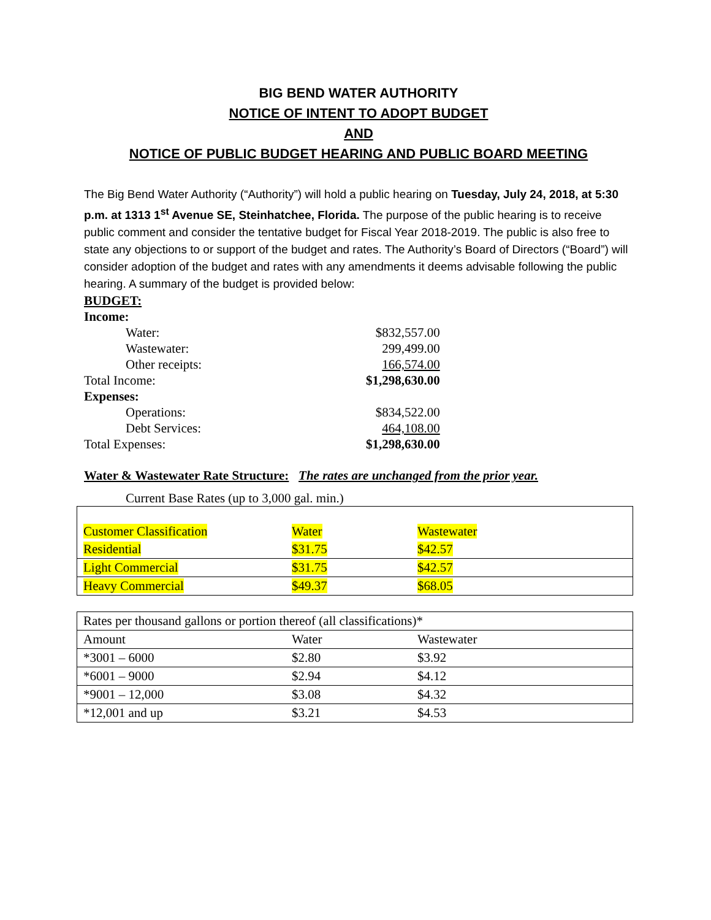BIG BEND WATER AUTHORITY
NOTICE OF INTENT TO ADOPT BUDGET
AND
NOTICE OF PUBLIC BUDGET HEARING AND PUBLIC BOARD MEETING
The Big Bend Water Authority (“Authority”) will hold a public hearing on Tuesday, July 24, 2018, at 5:30 p.m. at 1313 1<sup>st</sup> Avenue SE, Steinhatchee, Florida. The purpose of the public hearing is to receive public comment and consider the tentative budget for Fiscal Year 2018-2019. The public is also free to state any objections to or support of the budget and rates. The Authority’s Board of Directors (“Board”) will consider adoption of the budget and rates with any amendments it deems advisable following the public hearing. A summary of the budget is provided below:
BUDGET:
| Income: | |
| Water: | $832,557.00 |
| Wastewater: | 299,499.00 |
| Other receipts: | 166,574.00 |
| Total Income: | $1,298,630.00 |
| Expenses: | |
| Operations: | $834,522.00 |
| Debt Services: | 464,108.00 |
| Total Expenses: | $1,298,630.00 |
Water & Wastewater Rate Structure: The rates are unchanged from the prior year.
Current Base Rates (up to 3,000 gal. min.)
| Customer Classification | Water | Wastewater |
| Residential | $31.75 | $42.57 |
| Light Commercial | $31.75 | $42.57 |
| Heavy Commercial | $49.37 | $68.05 |
| Rates per thousand gallons or portion thereof (all classifications)* | | |
| Amount | Water | Wastewater |
| *3001 – 6000 | $2.80 | $3.92 |
| *6001 – 9000 | $2.94 | $4.12 |
| *9001 – 12,000 | $3.08 | $4.32 |
| *12,001 and up | $3.21 | $4.53 |